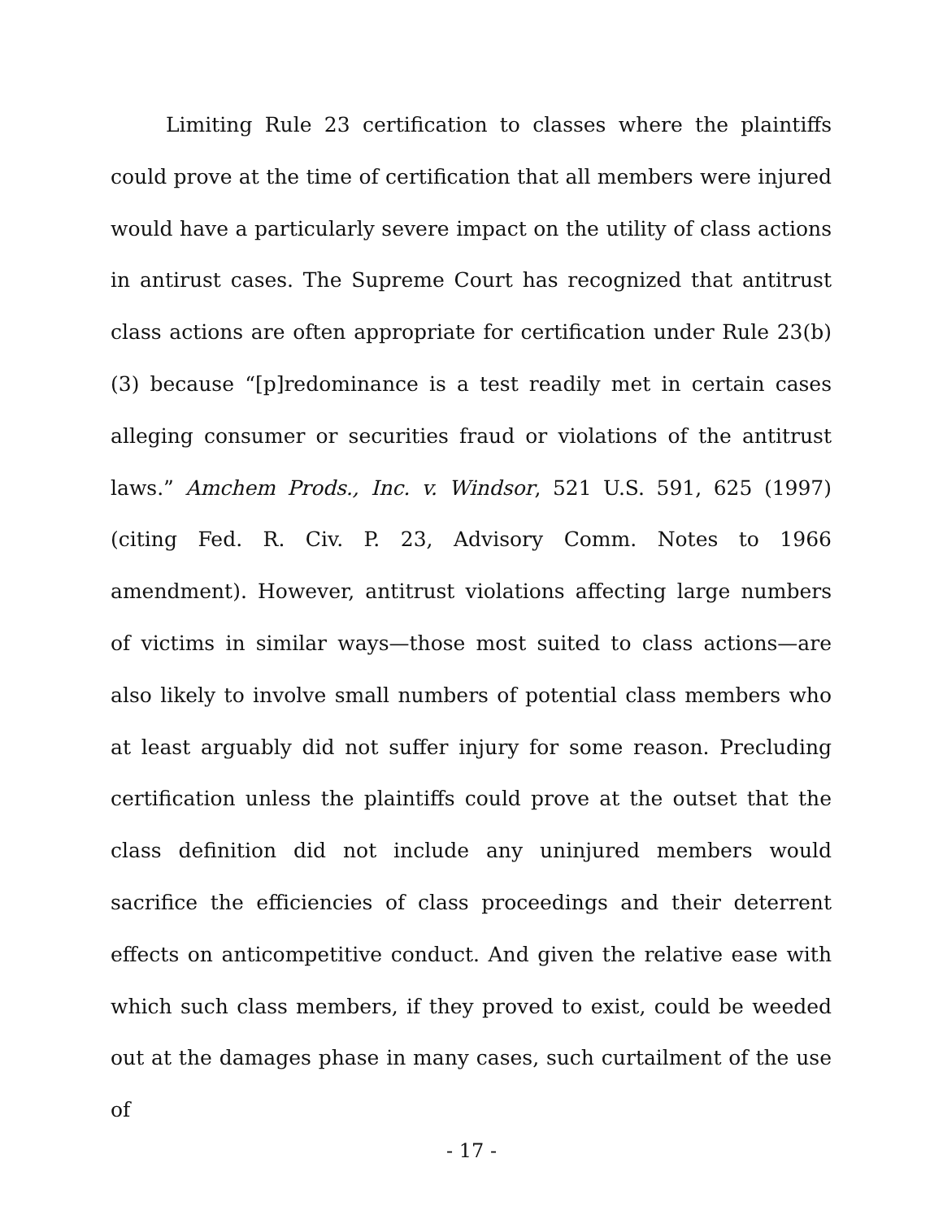Limiting Rule 23 certification to classes where the plaintiffs could prove at the time of certification that all members were injured would have a particularly severe impact on the utility of class actions in antirust cases. The Supreme Court has recognized that antitrust class actions are often appropriate for certification under Rule 23(b)(3) because “[p]redominance is a test readily met in certain cases alleging consumer or securities fraud or violations of the antitrust laws.” Amchem Prods., Inc. v. Windsor, 521 U.S. 591, 625 (1997) (citing Fed. R. Civ. P. 23, Advisory Comm. Notes to 1966 amendment). However, antitrust violations affecting large numbers of victims in similar ways—those most suited to class actions—are also likely to involve small numbers of potential class members who at least arguably did not suffer injury for some reason. Precluding certification unless the plaintiffs could prove at the outset that the class definition did not include any uninjured members would sacrifice the efficiencies of class proceedings and their deterrent effects on anticompetitive conduct. And given the relative ease with which such class members, if they proved to exist, could be weeded out at the damages phase in many cases, such curtailment of the use of
- 17 -